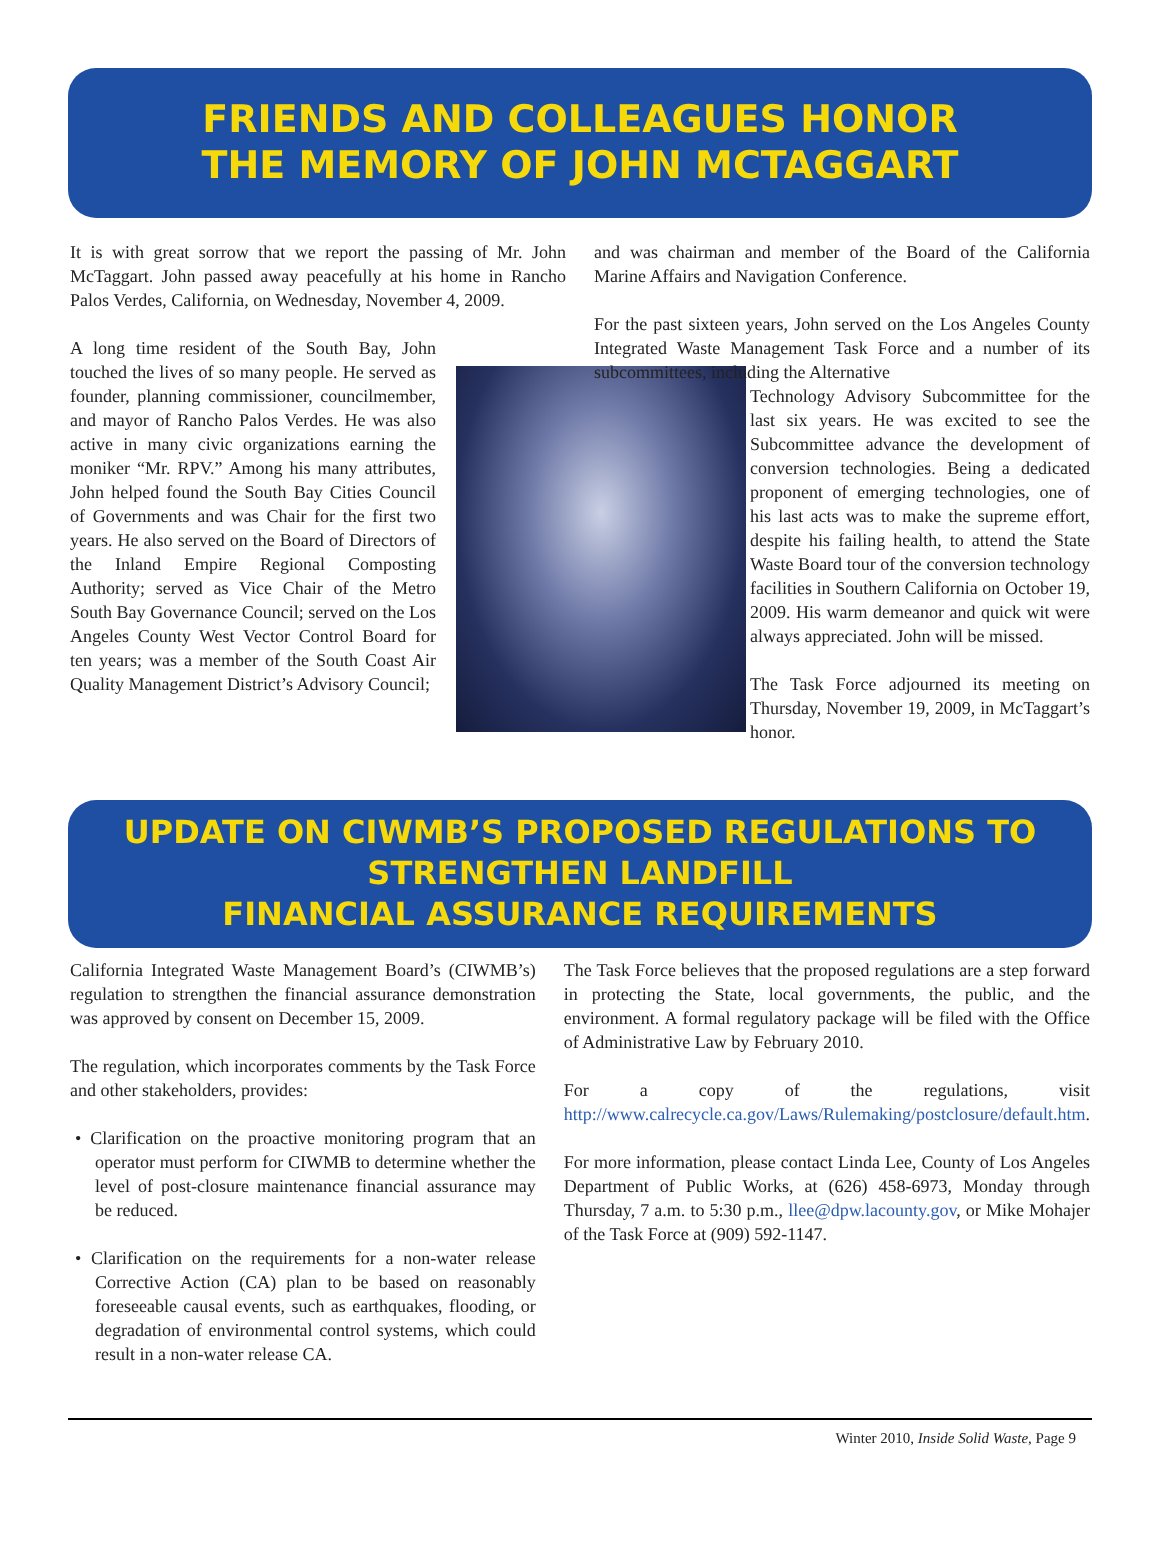FRIENDS AND COLLEAGUES HONOR
THE MEMORY OF JOHN MCTAGGART
It is with great sorrow that we report the passing of Mr. John McTaggart. John passed away peacefully at his home in Rancho Palos Verdes, California, on Wednesday, November 4, 2009.
A long time resident of the South Bay, John touched the lives of so many people. He served as founder, planning commissioner, councilmember, and mayor of Rancho Palos Verdes. He was also active in many civic organizations earning the moniker “Mr. RPV.” Among his many attributes, John helped found the South Bay Cities Council of Governments and was Chair for the first two years. He also served on the Board of Directors of the Inland Empire Regional Composting Authority; served as Vice Chair of the Metro South Bay Governance Council; served on the Los Angeles County West Vector Control Board for ten years; was a member of the South Coast Air Quality Management District’s Advisory Council;
and was chairman and member of the Board of the California Marine Affairs and Navigation Conference.
For the past sixteen years, John served on the Los Angeles County Integrated Waste Management Task Force and a number of its subcommittees, including the Alternative
Technology Advisory Subcommittee for the last six years. He was excited to see the Subcommittee advance the development of conversion technologies. Being a dedicated proponent of emerging technologies, one of his last acts was to make the supreme effort, despite his failing health, to attend the State Waste Board tour of the conversion technology facilities in Southern California on October 19, 2009. His warm demeanor and quick wit were always appreciated. John will be missed.
The Task Force adjourned its meeting on Thursday, November 19, 2009, in McTaggart’s honor.
UPDATE ON CIWMB’S PROPOSED REGULATIONS TO
STRENGTHEN LANDFILL
FINANCIAL ASSURANCE REQUIREMENTS
California Integrated Waste Management Board’s (CIWMB’s) regulation to strengthen the financial assurance demonstration was approved by consent on December 15, 2009.
The regulation, which incorporates comments by the Task Force and other stakeholders, provides:
• Clarification on the proactive monitoring program that an operator must perform for CIWMB to determine whether the level of post-closure maintenance financial assurance may be reduced.
• Clarification on the requirements for a non-water release Corrective Action (CA) plan to be based on reasonably foreseeable causal events, such as earthquakes, flooding, or degradation of environmental control systems, which could result in a non-water release CA.
The Task Force believes that the proposed regulations are a step forward in protecting the State, local governments, the public, and the environment. A formal regulatory package will be filed with the Office of Administrative Law by February 2010.
For a copy of the regulations, visit http://www.calrecycle.ca.gov/Laws/Rulemaking/postclosure/default.htm.
For more information, please contact Linda Lee, County of Los Angeles Department of Public Works, at (626) 458-6973, Monday through Thursday, 7 a.m. to 5:30 p.m., llee@dpw.lacounty.gov, or Mike Mohajer of the Task Force at (909) 592-1147.
Winter 2010, Inside Solid Waste, Page 9